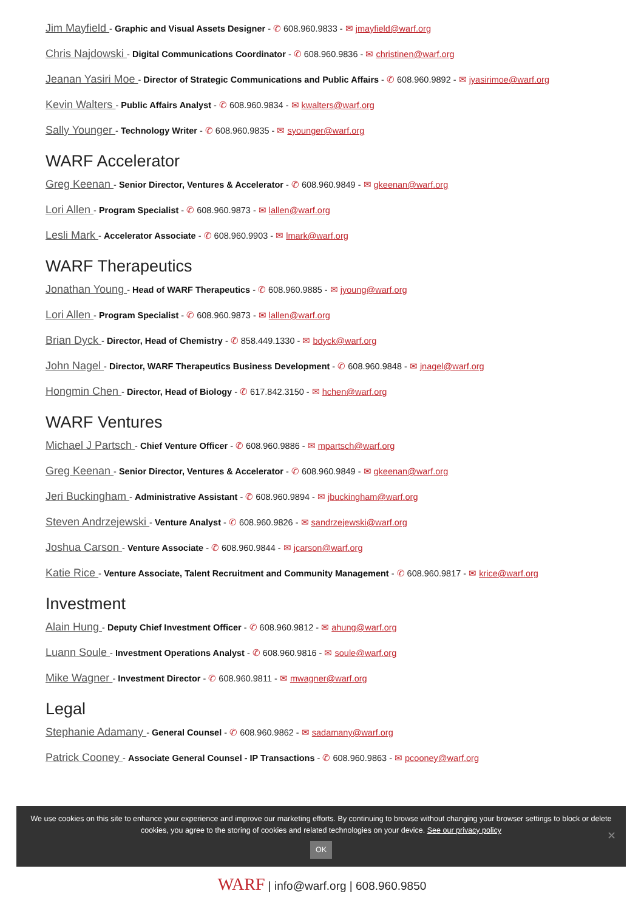Jim Mayfield - Graphic and Visual Assets Designer - ✆ 608.960.9833 - ✉ jmayfield@warf.org
Chris Najdowski - Digital Communications Coordinator - ✆ 608.960.9836 - ✉ christinen@warf.org
Jeanan Yasiri Moe - Director of Strategic Communications and Public Affairs - ✆ 608.960.9892 - ✉ jyasirimoe@warf.org
Kevin Walters - Public Affairs Analyst - ✆ 608.960.9834 - ✉ kwalters@warf.org
Sally Younger - Technology Writer - ✆ 608.960.9835 - ✉ syounger@warf.org
WARF Accelerator
Greg Keenan - Senior Director, Ventures & Accelerator - ✆ 608.960.9849 - ✉ gkeenan@warf.org
Lori Allen - Program Specialist - ✆ 608.960.9873 - ✉ lallen@warf.org
Lesli Mark - Accelerator Associate - ✆ 608.960.9903 - ✉ lmark@warf.org
WARF Therapeutics
Jonathan Young - Head of WARF Therapeutics - ✆ 608.960.9885 - ✉ jyoung@warf.org
Lori Allen - Program Specialist - ✆ 608.960.9873 - ✉ lallen@warf.org
Brian Dyck - Director, Head of Chemistry - ✆ 858.449.1330 - ✉ bdyck@warf.org
John Nagel - Director, WARF Therapeutics Business Development - ✆ 608.960.9848 - ✉ jnagel@warf.org
Hongmin Chen - Director, Head of Biology - ✆ 617.842.3150 - ✉ hchen@warf.org
WARF Ventures
Michael J Partsch - Chief Venture Officer - ✆ 608.960.9886 - ✉ mpartsch@warf.org
Greg Keenan - Senior Director, Ventures & Accelerator - ✆ 608.960.9849 - ✉ gkeenan@warf.org
Jeri Buckingham - Administrative Assistant - ✆ 608.960.9894 - ✉ jbuckingham@warf.org
Steven Andrzejewski - Venture Analyst - ✆ 608.960.9826 - ✉ sandrzejewski@warf.org
Joshua Carson - Venture Associate - ✆ 608.960.9844 - ✉ jcarson@warf.org
Katie Rice - Venture Associate, Talent Recruitment and Community Management - ✆ 608.960.9817 - ✉ krice@warf.org
Investment
Alain Hung - Deputy Chief Investment Officer - ✆ 608.960.9812 - ✉ ahung@warf.org
Luann Soule - Investment Operations Analyst - ✆ 608.960.9816 - ✉ soule@warf.org
Mike Wagner - Investment Director - ✆ 608.960.9811 - ✉ mwagner@warf.org
Legal
Stephanie Adamany - General Counsel - ✆ 608.960.9862 - ✉ sadamany@warf.org
Patrick Cooney - Associate General Counsel - IP Transactions - ✆ 608.960.9863 - ✉ pcooney@warf.org
We use cookies on this site to enhance your experience and improve our marketing efforts. By continuing to browse without changing your browser settings to block or delete
cookies, you agree to the storing of cookies and related technologies on your device. See our privacy policy
OK
✕
WARF | info@warf.org | 608.960.9850